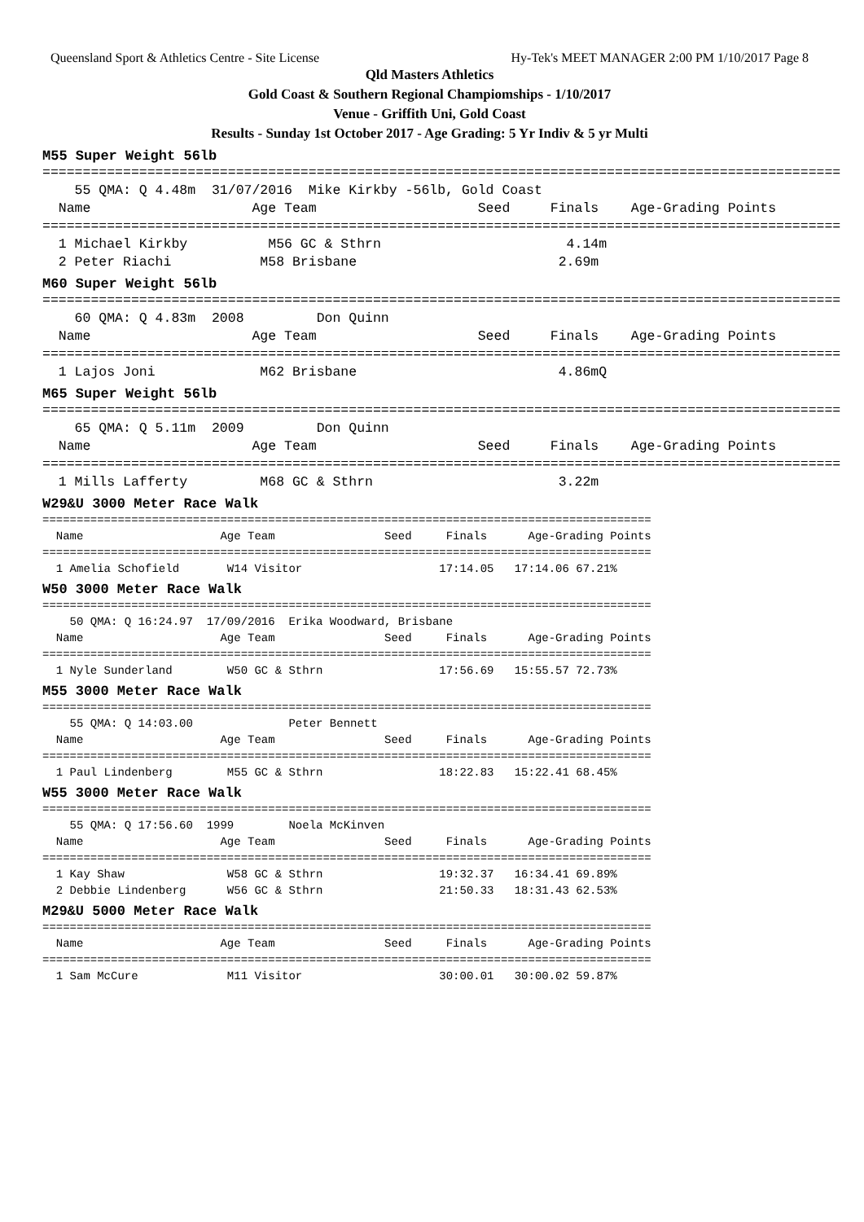Queensland Sport & Athletics Centre - Site License Hy-Tek's MEET MANAGER 2:00 PM 1/10/2017 Page 8
Qld Masters Athletics
Gold Coast & Southern Regional Champiomships - 1/10/2017
Venue - Griffith Uni, Gold Coast
Results - Sunday 1st October 2017 - Age Grading: 5 Yr Indiv & 5 yr Multi
M55 Super Weight 56lb
===================================================================================================
    55 QMA: Q 4.48m  31/07/2016  Mike Kirkby -56lb, Gold Coast
  Name                    Age Team                    Seed     Finals    Age-Grading Points
===================================================================================================
  1 Michael Kirkby          M56 GC & Sthrn                       4.14m
  2 Peter Riachi           M58 Brisbane                         2.69m
M60 Super Weight 56lb
===================================================================================================
    60 QMA: Q 4.83m  2008         Don Quinn
  Name                    Age Team                    Seed     Finals    Age-Grading Points
===================================================================================================
  1 Lajos Joni             M62 Brisbane                         4.86mQ
M65 Super Weight 56lb
===================================================================================================
    65 QMA: Q 5.11m  2009         Don Quinn
  Name                    Age Team                    Seed     Finals    Age-Grading Points
===================================================================================================
  1 Mills Lafferty         M68 GC & Sthrn                       3.22m
W29&U 3000 Meter Race Walk
=========================================================================================
  Name                    Age Team                Seed     Finals      Age-Grading Points
=========================================================================================
  1 Amelia Schofield       W14 Visitor                    17:14.05   17:14.06 67.21%
W50 3000 Meter Race Walk
=========================================================================================
    50 QMA: Q 16:24.97  17/09/2016  Erika Woodward, Brisbane
  Name                    Age Team                Seed     Finals      Age-Grading Points
=========================================================================================
  1 Nyle Sunderland        W50 GC & Sthrn                 17:56.69   15:55.57 72.73%
M55 3000 Meter Race Walk
=========================================================================================
    55 QMA: Q 14:03.00              Peter Bennett
  Name                    Age Team                Seed     Finals      Age-Grading Points
=========================================================================================
  1 Paul Lindenberg        M55 GC & Sthrn                 18:22.83   15:22.41 68.45%
W55 3000 Meter Race Walk
=========================================================================================
    55 QMA: Q 17:56.60  1999        Noela McKinven
  Name                    Age Team                Seed     Finals      Age-Grading Points
=========================================================================================
  1 Kay Shaw               W58 GC & Sthrn                 19:32.37   16:34.41 69.89%
  2 Debbie Lindenberg      W56 GC & Sthrn                 21:50.33   18:31.43 62.53%
M29&U 5000 Meter Race Walk
=========================================================================================
  Name                    Age Team                Seed     Finals      Age-Grading Points
=========================================================================================
  1 Sam McCure             M11 Visitor                    30:00.01   30:00.02 59.87%